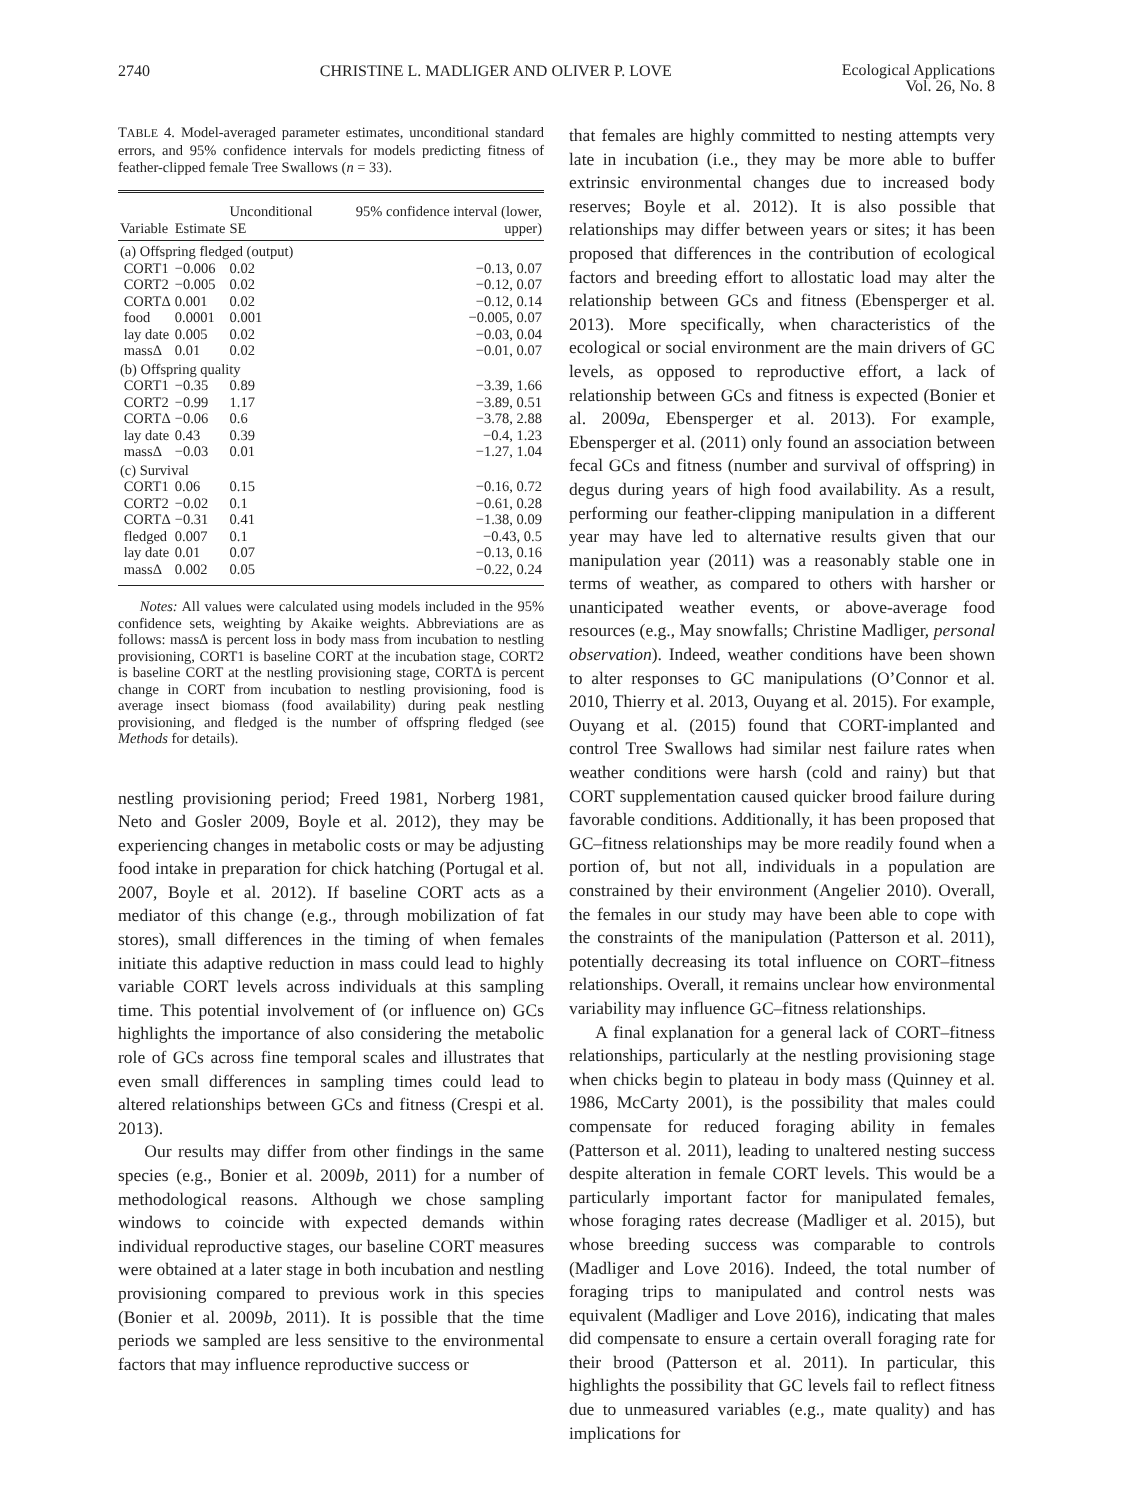2740 CHRISTINE L. MADLIGER AND OLIVER P. LOVE Ecological Applications
Vol. 26, No. 8
TABLE 4. Model-averaged parameter estimates, unconditional standard errors, and 95% confidence intervals for models predicting fitness of feather-clipped female Tree Swallows (n = 33).
| Variable | Estimate | Unconditional SE | 95% confidence interval (lower, upper) |
| --- | --- | --- | --- |
| (a) Offspring fledged (output) | | | |
| CORT1 | −0.006 | 0.02 | −0.13, 0.07 |
| CORT2 | −0.005 | 0.02 | −0.12, 0.07 |
| CORTΔ | 0.001 | 0.02 | −0.12, 0.14 |
| food | 0.0001 | 0.001 | −0.005, 0.07 |
| lay date | 0.005 | 0.02 | −0.03, 0.04 |
| massΔ | 0.01 | 0.02 | −0.01, 0.07 |
| (b) Offspring quality | | | |
| CORT1 | −0.35 | 0.89 | −3.39, 1.66 |
| CORT2 | −0.99 | 1.17 | −3.89, 0.51 |
| CORTΔ | −0.06 | 0.6 | −3.78, 2.88 |
| lay date | 0.43 | 0.39 | −0.4, 1.23 |
| massΔ | −0.03 | 0.01 | −1.27, 1.04 |
| (c) Survival | | | |
| CORT1 | 0.06 | 0.15 | −0.16, 0.72 |
| CORT2 | −0.02 | 0.1 | −0.61, 0.28 |
| CORTΔ | −0.31 | 0.41 | −1.38, 0.09 |
| fledged | 0.007 | 0.1 | −0.43, 0.5 |
| lay date | 0.01 | 0.07 | −0.13, 0.16 |
| massΔ | 0.002 | 0.05 | −0.22, 0.24 |
Notes: All values were calculated using models included in the 95% confidence sets, weighting by Akaike weights. Abbreviations are as follows: massΔ is percent loss in body mass from incubation to nestling provisioning, CORT1 is baseline CORT at the incubation stage, CORT2 is baseline CORT at the nestling provisioning stage, CORTΔ is percent change in CORT from incubation to nestling provisioning, food is average insect biomass (food availability) during peak nestling provisioning, and fledged is the number of offspring fledged (see Methods for details).
nestling provisioning period; Freed 1981, Norberg 1981, Neto and Gosler 2009, Boyle et al. 2012), they may be experiencing changes in metabolic costs or may be adjusting food intake in preparation for chick hatching (Portugal et al. 2007, Boyle et al. 2012). If baseline CORT acts as a mediator of this change (e.g., through mobilization of fat stores), small differences in the timing of when females initiate this adaptive reduction in mass could lead to highly variable CORT levels across individuals at this sampling time. This potential involvement of (or influence on) GCs highlights the importance of also considering the metabolic role of GCs across fine temporal scales and illustrates that even small differences in sampling times could lead to altered relationships between GCs and fitness (Crespi et al. 2013).
Our results may differ from other findings in the same species (e.g., Bonier et al. 2009b, 2011) for a number of methodological reasons. Although we chose sampling windows to coincide with expected demands within individual reproductive stages, our baseline CORT measures were obtained at a later stage in both incubation and nestling provisioning compared to previous work in this species (Bonier et al. 2009b, 2011). It is possible that the time periods we sampled are less sensitive to the environmental factors that may influence reproductive success or
that females are highly committed to nesting attempts very late in incubation (i.e., they may be more able to buffer extrinsic environmental changes due to increased body reserves; Boyle et al. 2012). It is also possible that relationships may differ between years or sites; it has been proposed that differences in the contribution of ecological factors and breeding effort to allostatic load may alter the relationship between GCs and fitness (Ebensperger et al. 2013). More specifically, when characteristics of the ecological or social environment are the main drivers of GC levels, as opposed to reproductive effort, a lack of relationship between GCs and fitness is expected (Bonier et al. 2009a, Ebensperger et al. 2013). For example, Ebensperger et al. (2011) only found an association between fecal GCs and fitness (number and survival of offspring) in degus during years of high food availability. As a result, performing our feather-clipping manipulation in a different year may have led to alternative results given that our manipulation year (2011) was a reasonably stable one in terms of weather, as compared to others with harsher or unanticipated weather events, or above-average food resources (e.g., May snowfalls; Christine Madliger, personal observation). Indeed, weather conditions have been shown to alter responses to GC manipulations (O’Connor et al. 2010, Thierry et al. 2013, Ouyang et al. 2015). For example, Ouyang et al. (2015) found that CORT-implanted and control Tree Swallows had similar nest failure rates when weather conditions were harsh (cold and rainy) but that CORT supplementation caused quicker brood failure during favorable conditions. Additionally, it has been proposed that GC–fitness relationships may be more readily found when a portion of, but not all, individuals in a population are constrained by their environment (Angelier 2010). Overall, the females in our study may have been able to cope with the constraints of the manipulation (Patterson et al. 2011), potentially decreasing its total influence on CORT–fitness relationships. Overall, it remains unclear how environmental variability may influence GC–fitness relationships.
A final explanation for a general lack of CORT–fitness relationships, particularly at the nestling provisioning stage when chicks begin to plateau in body mass (Quinney et al. 1986, McCarty 2001), is the possibility that males could compensate for reduced foraging ability in females (Patterson et al. 2011), leading to unaltered nesting success despite alteration in female CORT levels. This would be a particularly important factor for manipulated females, whose foraging rates decrease (Madliger et al. 2015), but whose breeding success was comparable to controls (Madliger and Love 2016). Indeed, the total number of foraging trips to manipulated and control nests was equivalent (Madliger and Love 2016), indicating that males did compensate to ensure a certain overall foraging rate for their brood (Patterson et al. 2011). In particular, this highlights the possibility that GC levels fail to reflect fitness due to unmeasured variables (e.g., mate quality) and has implications for